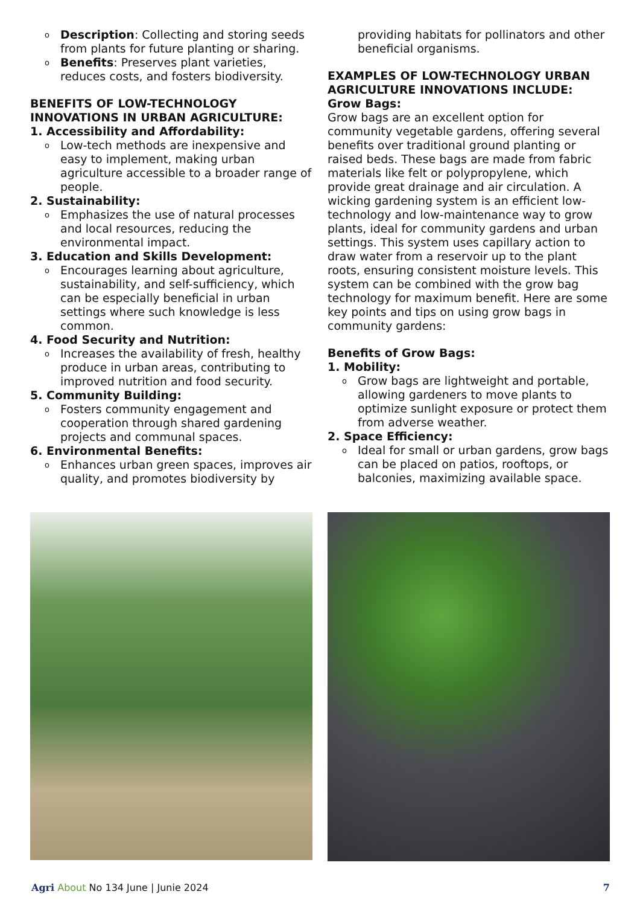o Description: Collecting and storing seeds from plants for future planting or sharing.
o Benefits: Preserves plant varieties, reduces costs, and fosters biodiversity.
BENEFITS OF LOW-TECHNOLOGY INNOVATIONS IN URBAN AGRICULTURE:
1. Accessibility and Affordability:
o Low-tech methods are inexpensive and easy to implement, making urban agriculture accessible to a broader range of people.
2. Sustainability:
o Emphasizes the use of natural processes and local resources, reducing the environmental impact.
3. Education and Skills Development:
o Encourages learning about agriculture, sustainability, and self-sufficiency, which can be especially beneficial in urban settings where such knowledge is less common.
4. Food Security and Nutrition:
o Increases the availability of fresh, healthy produce in urban areas, contributing to improved nutrition and food security.
5. Community Building:
o Fosters community engagement and cooperation through shared gardening projects and communal spaces.
6. Environmental Benefits:
o Enhances urban green spaces, improves air quality, and promotes biodiversity by
providing habitats for pollinators and other beneficial organisms.
EXAMPLES OF LOW-TECHNOLOGY URBAN AGRICULTURE INNOVATIONS INCLUDE:
Grow Bags:
Grow bags are an excellent option for community vegetable gardens, offering several benefits over traditional ground planting or raised beds. These bags are made from fabric materials like felt or polypropylene, which provide great drainage and air circulation. A wicking gardening system is an efficient low-technology and low-maintenance way to grow plants, ideal for community gardens and urban settings. This system uses capillary action to draw water from a reservoir up to the plant roots, ensuring consistent moisture levels. This system can be combined with the grow bag technology for maximum benefit. Here are some key points and tips on using grow bags in community gardens:
Benefits of Grow Bags:
1. Mobility:
o Grow bags are lightweight and portable, allowing gardeners to move plants to optimize sunlight exposure or protect them from adverse weather.
2. Space Efficiency:
o Ideal for small or urban gardens, grow bags can be placed on patios, rooftops, or balconies, maximizing available space.
Agri About No 134 June | Junie 2024 7